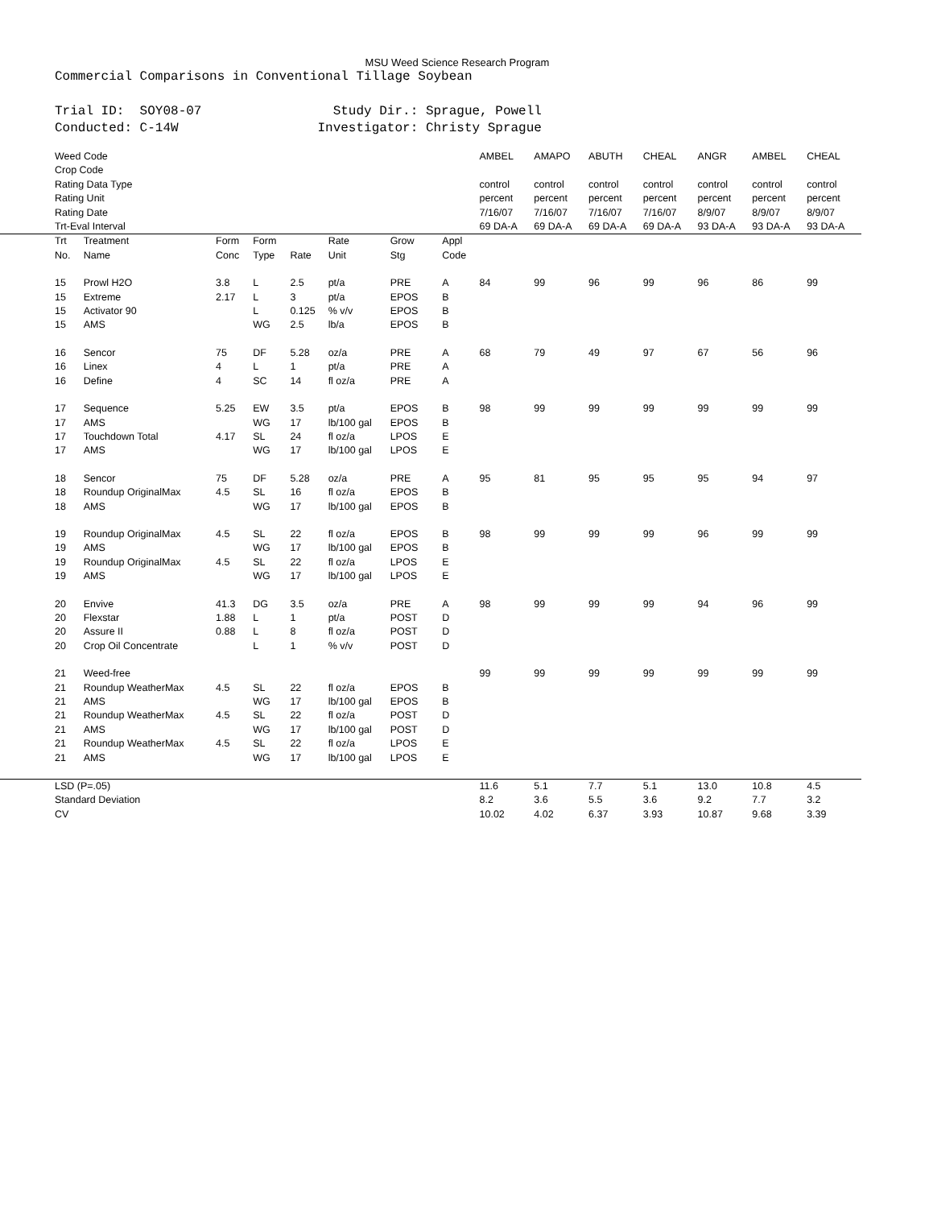MSU Weed Science Research Program
Commercial Comparisons in Conventional Tillage Soybean
Trial ID: SOY08-07 Study Dir.: Sprague, Powell Conducted: C-14W Investigator: Christy Sprague
| Weed Code | | | | | | | | AMBEL | AMAPO | ABUTH | CHEAL | ANGR | AMBEL | CHEAL |
| Crop Code | | | | | | | | | | | | | | |
| Rating Data Type | | | | | | | | control | control | control | control | control | control | control |
| Rating Unit | | | | | | | | percent | percent | percent | percent | percent | percent | percent |
| Rating Date | | | | | | | | 7/16/07 | 7/16/07 | 7/16/07 | 7/16/07 | 8/9/07 | 8/9/07 | 8/9/07 |
| Trt-Eval Interval | | | | | | | | 69 DA-A | 69 DA-A | 69 DA-A | 69 DA-A | 93 DA-A | 93 DA-A | 93 DA-A |
| Trt No. | Treatment Name | Form Conc | Form Type | Rate | Rate Unit | Grow Stg | Appl Code | | | | | | | |
| 15 | Prowl H2O | 3.8 | L | 2.5 | pt/a | PRE | A | 84 | 99 | 96 | 99 | 96 | 86 | 99 |
| 15 | Extreme | 2.17 | L | 3 | pt/a | EPOS | B | | | | | | | |
| 15 | Activator 90 | | L | 0.125 | % v/v | EPOS | B | | | | | | | |
| 15 | AMS | | WG | 2.5 | lb/a | EPOS | B | | | | | | | |
| 16 | Sencor | 75 | DF | 5.28 | oz/a | PRE | A | 68 | 79 | 49 | 97 | 67 | 56 | 96 |
| 16 | Linex | 4 | L | 1 | pt/a | PRE | A | | | | | | | |
| 16 | Define | 4 | SC | 14 | fl oz/a | PRE | A | | | | | | | |
| 17 | Sequence | 5.25 | EW | 3.5 | pt/a | EPOS | B | 98 | 99 | 99 | 99 | 99 | 99 | 99 |
| 17 | AMS | | WG | 17 | lb/100 gal | EPOS | B | | | | | | | |
| 17 | Touchdown Total | 4.17 | SL | 24 | fl oz/a | LPOS | E | | | | | | | |
| 17 | AMS | | WG | 17 | lb/100 gal | LPOS | E | | | | | | | |
| 18 | Sencor | 75 | DF | 5.28 | oz/a | PRE | A | 95 | 81 | 95 | 95 | 95 | 94 | 97 |
| 18 | Roundup OriginalMax | 4.5 | SL | 16 | fl oz/a | EPOS | B | | | | | | | |
| 18 | AMS | | WG | 17 | lb/100 gal | EPOS | B | | | | | | | |
| 19 | Roundup OriginalMax | 4.5 | SL | 22 | fl oz/a | EPOS | B | 98 | 99 | 99 | 99 | 96 | 99 | 99 |
| 19 | AMS | | WG | 17 | lb/100 gal | EPOS | B | | | | | | | |
| 19 | Roundup OriginalMax | 4.5 | SL | 22 | fl oz/a | LPOS | E | | | | | | | |
| 19 | AMS | | WG | 17 | lb/100 gal | LPOS | E | | | | | | | |
| 20 | Envive | 41.3 | DG | 3.5 | oz/a | PRE | A | 98 | 99 | 99 | 99 | 94 | 96 | 99 |
| 20 | Flexstar | 1.88 | L | 1 | pt/a | POST | D | | | | | | | |
| 20 | Assure II | 0.88 | L | 8 | fl oz/a | POST | D | | | | | | | |
| 20 | Crop Oil Concentrate | | L | 1 | % v/v | POST | D | | | | | | | |
| 21 | Weed-free | | | | | | | 99 | 99 | 99 | 99 | 99 | 99 | 99 |
| 21 | Roundup WeatherMax | 4.5 | SL | 22 | fl oz/a | EPOS | B | | | | | | | |
| 21 | AMS | | WG | 17 | lb/100 gal | EPOS | B | | | | | | | |
| 21 | Roundup WeatherMax | 4.5 | SL | 22 | fl oz/a | POST | D | | | | | | | |
| 21 | AMS | | WG | 17 | lb/100 gal | POST | D | | | | | | | |
| 21 | Roundup WeatherMax | 4.5 | SL | 22 | fl oz/a | LPOS | E | | | | | | | |
| 21 | AMS | | WG | 17 | lb/100 gal | LPOS | E | | | | | | | |
| LSD (P=.05) | | | | | | | | 11.6 | 5.1 | 7.7 | 5.1 | 13.0 | 10.8 | 4.5 |
| Standard Deviation | | | | | | | | 8.2 | 3.6 | 5.5 | 3.6 | 9.2 | 7.7 | 3.2 |
| CV | | | | | | | | 10.02 | 4.02 | 6.37 | 3.93 | 10.87 | 9.68 | 3.39 |